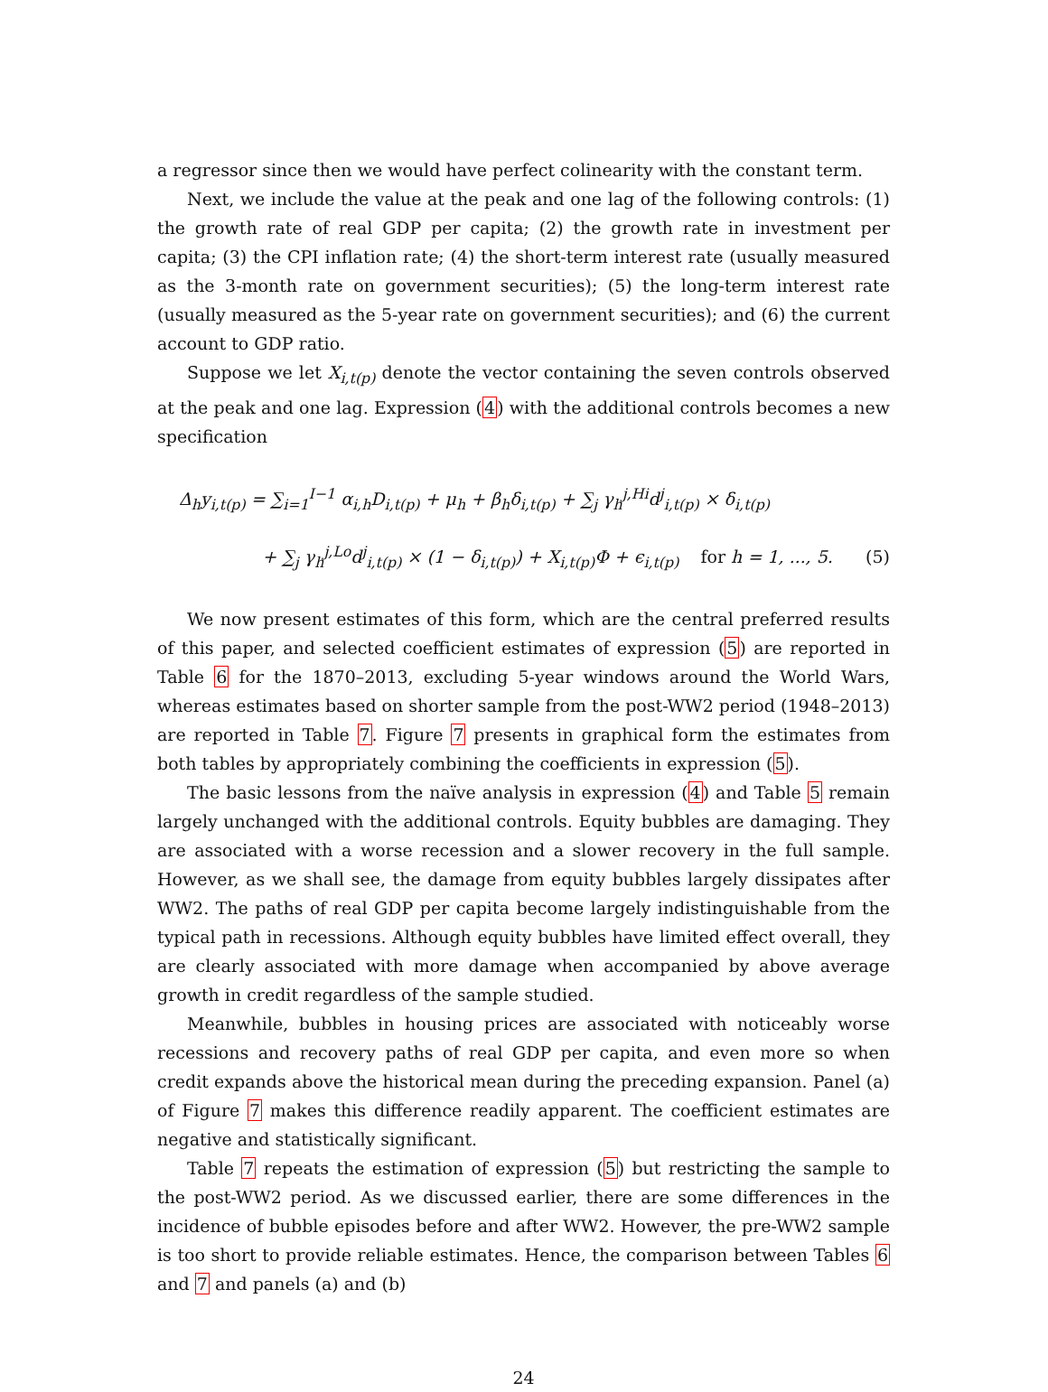a regressor since then we would have perfect colinearity with the constant term.
Next, we include the value at the peak and one lag of the following controls: (1) the growth rate of real GDP per capita; (2) the growth rate in investment per capita; (3) the CPI inflation rate; (4) the short-term interest rate (usually measured as the 3-month rate on government securities); (5) the long-term interest rate (usually measured as the 5-year rate on government securities); and (6) the current account to GDP ratio.
Suppose we let X<sub>i,t(p)</sub> denote the vector containing the seven controls observed at the peak and one lag. Expression (4) with the additional controls becomes a new specification
Δ<sub>h</sub>y<sub>i,t(p)</sub> = ∑<sub>i=1</sub><sup>I−1</sup> α<sub>i,h</sub>D<sub>i,t(p)</sub> + μ<sub>h</sub> + β<sub>h</sub>δ<sub>i,t(p)</sub> + ∑<sub>j</sub> γ<sub>h</sub><sup>j,Hi</sup>d<sup>j</sup><sub>i,t(p)</sub> × δ<sub>i,t(p)</sub>
+ ∑<sub>j</sub> γ<sub>h</sub><sup>j,Lo</sup>d<sup>j</sup><sub>i,t(p)</sub> × (1 − δ<sub>i,t(p)</sub>) + X<sub>i,t(p)</sub>Φ + ϵ<sub>i,t(p)</sub> for h = 1, ..., 5. (5)
We now present estimates of this form, which are the central preferred results of this paper, and selected coefficient estimates of expression (5) are reported in Table 6 for the 1870–2013, excluding 5-year windows around the World Wars, whereas estimates based on shorter sample from the post-WW2 period (1948–2013) are reported in Table 7. Figure 7 presents in graphical form the estimates from both tables by appropriately combining the coefficients in expression (5).
The basic lessons from the naïve analysis in expression (4) and Table 5 remain largely unchanged with the additional controls. Equity bubbles are damaging. They are associated with a worse recession and a slower recovery in the full sample. However, as we shall see, the damage from equity bubbles largely dissipates after WW2. The paths of real GDP per capita become largely indistinguishable from the typical path in recessions. Although equity bubbles have limited effect overall, they are clearly associated with more damage when accompanied by above average growth in credit regardless of the sample studied.
Meanwhile, bubbles in housing prices are associated with noticeably worse recessions and recovery paths of real GDP per capita, and even more so when credit expands above the historical mean during the preceding expansion. Panel (a) of Figure 7 makes this difference readily apparent. The coefficient estimates are negative and statistically significant.
Table 7 repeats the estimation of expression (5) but restricting the sample to the post-WW2 period. As we discussed earlier, there are some differences in the incidence of bubble episodes before and after WW2. However, the pre-WW2 sample is too short to provide reliable estimates. Hence, the comparison between Tables 6 and 7 and panels (a) and (b)
24